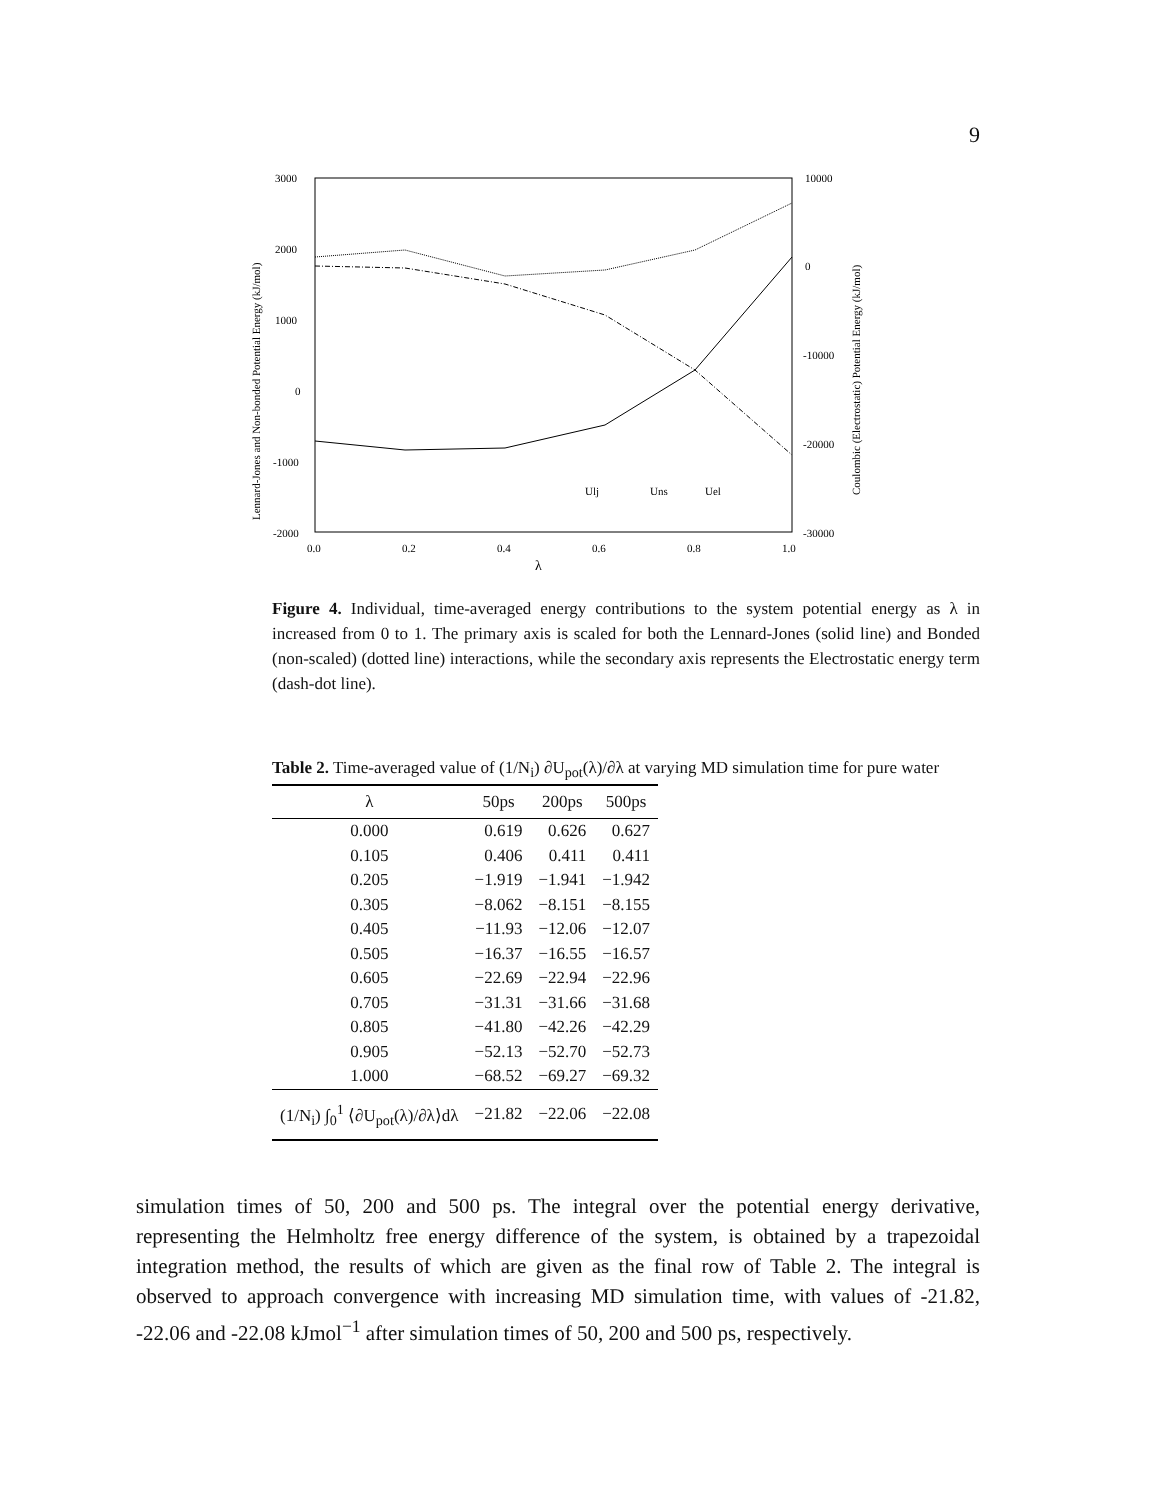9
3000
2000
1000
0
-1000
-2000
10000
0
-10000
-20000
-30000
0.0
0.2
0.4
0.6
0.8
1.0
λ
Lennard-Jones and Non-bonded Potential Energy (kJ/mol)
Coulombic (Electrostatic) Potential Energy (kJ/mol)
Ulj
Uns
Uel
Figure 4. Individual, time-averaged energy contributions to the system potential energy as λ in increased from 0 to 1. The primary axis is scaled for both the Lennard-Jones (solid line) and Bonded (non-scaled) (dotted line) interactions, while the secondary axis represents the Electrostatic energy term (dash-dot line).
Table 2. Time-averaged value of (1/N<sub>i</sub>) ∂U<sub>pot</sub>(λ)/∂λ at varying MD simulation time for pure water
| λ | 50ps | 200ps | 500ps |
| --- | --- | --- | --- |
| 0.000 | 0.619 | 0.626 | 0.627 |
| 0.105 | 0.406 | 0.411 | 0.411 |
| 0.205 | −1.919 | −1.941 | −1.942 |
| 0.305 | −8.062 | −8.151 | −8.155 |
| 0.405 | −11.93 | −12.06 | −12.07 |
| 0.505 | −16.37 | −16.55 | −16.57 |
| 0.605 | −22.69 | −22.94 | −22.96 |
| 0.705 | −31.31 | −31.66 | −31.68 |
| 0.805 | −41.80 | −42.26 | −42.29 |
| 0.905 | −52.13 | −52.70 | −52.73 |
| 1.000 | −68.52 | −69.27 | −69.32 |
| (1/N<sub>i</sub>) ∫<sub>0</sub><sup>1</sup> ⟨∂U<sub>pot</sub>(λ)/∂λ⟩dλ | −21.82 | −22.06 | −22.08 |
simulation times of 50, 200 and 500 ps. The integral over the potential energy derivative, representing the Helmholtz free energy difference of the system, is obtained by a trapezoidal integration method, the results of which are given as the final row of Table 2. The integral is observed to approach convergence with increasing MD simulation time, with values of -21.82, -22.06 and -22.08 kJmol<sup>−1</sup> after simulation times of 50, 200 and 500 ps, respectively.